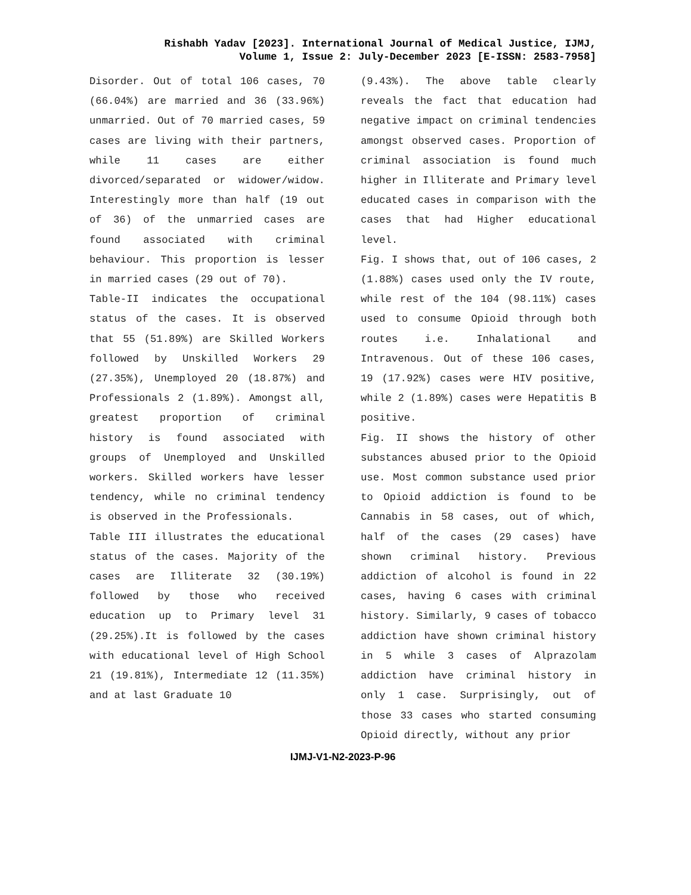Rishabh Yadav [2023]. International Journal of Medical Justice, IJMJ,
Volume 1, Issue 2: July-December 2023 [E-ISSN: 2583-7958]
Disorder. Out of total 106 cases, 70 (66.04%) are married and 36 (33.96%) unmarried. Out of 70 married cases, 59 cases are living with their partners, while 11 cases are either divorced/separated or widower/widow. Interestingly more than half (19 out of 36) of the unmarried cases are found associated with criminal behaviour. This proportion is lesser in married cases (29 out of 70).
Table-II indicates the occupational status of the cases. It is observed that 55 (51.89%) are Skilled Workers followed by Unskilled Workers 29 (27.35%), Unemployed 20 (18.87%) and Professionals 2 (1.89%). Amongst all, greatest proportion of criminal history is found associated with groups of Unemployed and Unskilled workers. Skilled workers have lesser tendency, while no criminal tendency is observed in the Professionals.
Table III illustrates the educational status of the cases. Majority of the cases are Illiterate 32 (30.19%) followed by those who received education up to Primary level 31 (29.25%).It is followed by the cases with educational level of High School 21 (19.81%), Intermediate 12 (11.35%) and at last Graduate 10
(9.43%). The above table clearly reveals the fact that education had negative impact on criminal tendencies amongst observed cases. Proportion of criminal association is found much higher in Illiterate and Primary level educated cases in comparison with the cases that had Higher educational level.
Fig. I shows that, out of 106 cases, 2 (1.88%) cases used only the IV route, while rest of the 104 (98.11%) cases used to consume Opioid through both routes i.e. Inhalational and Intravenous. Out of these 106 cases, 19 (17.92%) cases were HIV positive, while 2 (1.89%) cases were Hepatitis B positive.
Fig. II shows the history of other substances abused prior to the Opioid use. Most common substance used prior to Opioid addiction is found to be Cannabis in 58 cases, out of which, half of the cases (29 cases) have shown criminal history. Previous addiction of alcohol is found in 22 cases, having 6 cases with criminal history. Similarly, 9 cases of tobacco addiction have shown criminal history in 5 while 3 cases of Alprazolam addiction have criminal history in only 1 case. Surprisingly, out of those 33 cases who started consuming Opioid directly, without any prior
IJMJ-V1-N2-2023-P-96